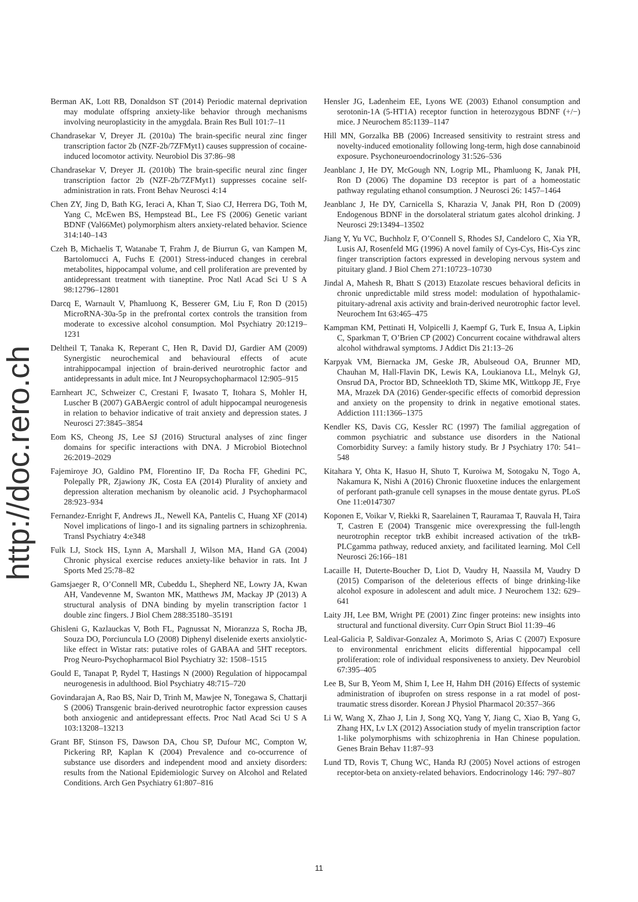http://doc.rero.ch
Berman AK, Lott RB, Donaldson ST (2014) Periodic maternal deprivation may modulate offspring anxiety-like behavior through mechanisms involving neuroplasticity in the amygdala. Brain Res Bull 101:7–11
Chandrasekar V, Dreyer JL (2010a) The brain-specific neural zinc finger transcription factor 2b (NZF-2b/7ZFMyt1) causes suppression of cocaine-induced locomotor activity. Neurobiol Dis 37:86–98
Chandrasekar V, Dreyer JL (2010b) The brain-specific neural zinc finger transcription factor 2b (NZF-2b/7ZFMyt1) suppresses cocaine self-administration in rats. Front Behav Neurosci 4:14
Chen ZY, Jing D, Bath KG, Ieraci A, Khan T, Siao CJ, Herrera DG, Toth M, Yang C, McEwen BS, Hempstead BL, Lee FS (2006) Genetic variant BDNF (Val66Met) polymorphism alters anxiety-related behavior. Science 314:140–143
Czeh B, Michaelis T, Watanabe T, Frahm J, de Biurrun G, van Kampen M, Bartolomucci A, Fuchs E (2001) Stress-induced changes in cerebral metabolites, hippocampal volume, and cell proliferation are prevented by antidepressant treatment with tianeptine. Proc Natl Acad Sci U S A 98:12796–12801
Darcq E, Warnault V, Phamluong K, Besserer GM, Liu F, Ron D (2015) MicroRNA-30a-5p in the prefrontal cortex controls the transition from moderate to excessive alcohol consumption. Mol Psychiatry 20:1219–1231
Deltheil T, Tanaka K, Reperant C, Hen R, David DJ, Gardier AM (2009) Synergistic neurochemical and behavioural effects of acute intrahippocampal injection of brain-derived neurotrophic factor and antidepressants in adult mice. Int J Neuropsychopharmacol 12:905–915
Earnheart JC, Schweizer C, Crestani F, Iwasato T, Itohara S, Mohler H, Luscher B (2007) GABAergic control of adult hippocampal neurogenesis in relation to behavior indicative of trait anxiety and depression states. J Neurosci 27:3845–3854
Eom KS, Cheong JS, Lee SJ (2016) Structural analyses of zinc finger domains for specific interactions with DNA. J Microbiol Biotechnol 26:2019–2029
Fajemiroye JO, Galdino PM, Florentino IF, Da Rocha FF, Ghedini PC, Polepally PR, Zjawiony JK, Costa EA (2014) Plurality of anxiety and depression alteration mechanism by oleanolic acid. J Psychopharmacol 28:923–934
Fernandez-Enright F, Andrews JL, Newell KA, Pantelis C, Huang XF (2014) Novel implications of lingo-1 and its signaling partners in schizophrenia. Transl Psychiatry 4:e348
Fulk LJ, Stock HS, Lynn A, Marshall J, Wilson MA, Hand GA (2004) Chronic physical exercise reduces anxiety-like behavior in rats. Int J Sports Med 25:78–82
Gamsjaeger R, O’Connell MR, Cubeddu L, Shepherd NE, Lowry JA, Kwan AH, Vandevenne M, Swanton MK, Matthews JM, Mackay JP (2013) A structural analysis of DNA binding by myelin transcription factor 1 double zinc fingers. J Biol Chem 288:35180–35191
Ghisleni G, Kazlauckas V, Both FL, Pagnussat N, Mioranzza S, Rocha JB, Souza DO, Porciuncula LO (2008) Diphenyl diselenide exerts anxiolytic-like effect in Wistar rats: putative roles of GABAA and 5HT receptors. Prog Neuro-Psychopharmacol Biol Psychiatry 32: 1508–1515
Gould E, Tanapat P, Rydel T, Hastings N (2000) Regulation of hippocampal neurogenesis in adulthood. Biol Psychiatry 48:715–720
Govindarajan A, Rao BS, Nair D, Trinh M, Mawjee N, Tonegawa S, Chattarji S (2006) Transgenic brain-derived neurotrophic factor expression causes both anxiogenic and antidepressant effects. Proc Natl Acad Sci U S A 103:13208–13213
Grant BF, Stinson FS, Dawson DA, Chou SP, Dufour MC, Compton W, Pickering RP, Kaplan K (2004) Prevalence and co-occurrence of substance use disorders and independent mood and anxiety disorders: results from the National Epidemiologic Survey on Alcohol and Related Conditions. Arch Gen Psychiatry 61:807–816
Hensler JG, Ladenheim EE, Lyons WE (2003) Ethanol consumption and serotonin-1A (5-HT1A) receptor function in heterozygous BDNF (+/−) mice. J Neurochem 85:1139–1147
Hill MN, Gorzalka BB (2006) Increased sensitivity to restraint stress and novelty-induced emotionality following long-term, high dose cannabinoid exposure. Psychoneuroendocrinology 31:526–536
Jeanblanc J, He DY, McGough NN, Logrip ML, Phamluong K, Janak PH, Ron D (2006) The dopamine D3 receptor is part of a homeostatic pathway regulating ethanol consumption. J Neurosci 26: 1457–1464
Jeanblanc J, He DY, Carnicella S, Kharazia V, Janak PH, Ron D (2009) Endogenous BDNF in the dorsolateral striatum gates alcohol drinking. J Neurosci 29:13494–13502
Jiang Y, Yu VC, Buchholz F, O’Connell S, Rhodes SJ, Candeloro C, Xia YR, Lusis AJ, Rosenfeld MG (1996) A novel family of Cys-Cys, His-Cys zinc finger transcription factors expressed in developing nervous system and pituitary gland. J Biol Chem 271:10723–10730
Jindal A, Mahesh R, Bhatt S (2013) Etazolate rescues behavioral deficits in chronic unpredictable mild stress model: modulation of hypothalamic-pituitary-adrenal axis activity and brain-derived neurotrophic factor level. Neurochem Int 63:465–475
Kampman KM, Pettinati H, Volpicelli J, Kaempf G, Turk E, Insua A, Lipkin C, Sparkman T, O’Brien CP (2002) Concurrent cocaine withdrawal alters alcohol withdrawal symptoms. J Addict Dis 21:13–26
Karpyak VM, Biernacka JM, Geske JR, Abulseoud OA, Brunner MD, Chauhan M, Hall-Flavin DK, Lewis KA, Loukianova LL, Melnyk GJ, Onsrud DA, Proctor BD, Schneekloth TD, Skime MK, Wittkopp JE, Frye MA, Mrazek DA (2016) Gender-specific effects of comorbid depression and anxiety on the propensity to drink in negative emotional states. Addiction 111:1366–1375
Kendler KS, Davis CG, Kessler RC (1997) The familial aggregation of common psychiatric and substance use disorders in the National Comorbidity Survey: a family history study. Br J Psychiatry 170: 541–548
Kitahara Y, Ohta K, Hasuo H, Shuto T, Kuroiwa M, Sotogaku N, Togo A, Nakamura K, Nishi A (2016) Chronic fluoxetine induces the enlargement of perforant path-granule cell synapses in the mouse dentate gyrus. PLoS One 11:e0147307
Koponen E, Voikar V, Riekki R, Saarelainen T, Rauramaa T, Rauvala H, Taira T, Castren E (2004) Transgenic mice overexpressing the full-length neurotrophin receptor trkB exhibit increased activation of the trkB-PLCgamma pathway, reduced anxiety, and facilitated learning. Mol Cell Neurosci 26:166–181
Lacaille H, Duterte-Boucher D, Liot D, Vaudry H, Naassila M, Vaudry D (2015) Comparison of the deleterious effects of binge drinking-like alcohol exposure in adolescent and adult mice. J Neurochem 132: 629–641
Laity JH, Lee BM, Wright PE (2001) Zinc finger proteins: new insights into structural and functional diversity. Curr Opin Struct Biol 11:39–46
Leal-Galicia P, Saldivar-Gonzalez A, Morimoto S, Arias C (2007) Exposure to environmental enrichment elicits differential hippocampal cell proliferation: role of individual responsiveness to anxiety. Dev Neurobiol 67:395–405
Lee B, Sur B, Yeom M, Shim I, Lee H, Hahm DH (2016) Effects of systemic administration of ibuprofen on stress response in a rat model of post-traumatic stress disorder. Korean J Physiol Pharmacol 20:357–366
Li W, Wang X, Zhao J, Lin J, Song XQ, Yang Y, Jiang C, Xiao B, Yang G, Zhang HX, Lv LX (2012) Association study of myelin transcription factor 1-like polymorphisms with schizophrenia in Han Chinese population. Genes Brain Behav 11:87–93
Lund TD, Rovis T, Chung WC, Handa RJ (2005) Novel actions of estrogen receptor-beta on anxiety-related behaviors. Endocrinology 146: 797–807
11